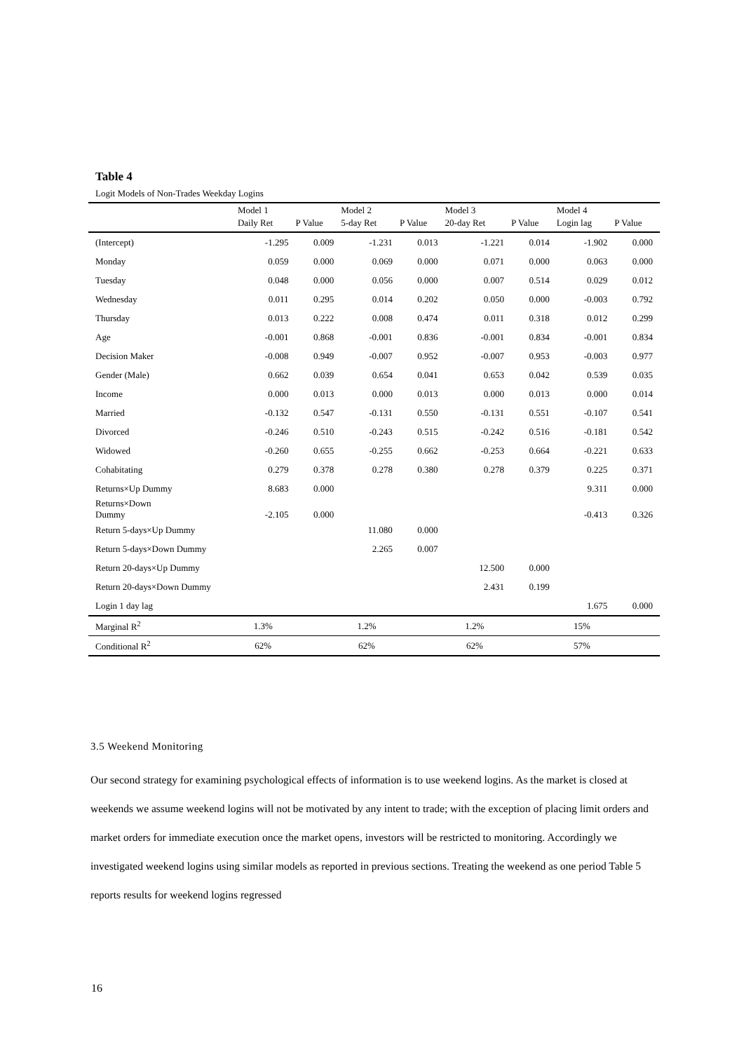Table 4
Logit Models of Non-Trades Weekday Logins
| | Model 1 | | Model 2 | | Model 3 | | Model 4 | |
| --- | --- | --- | --- | --- | --- | --- | --- | --- |
| | Daily Ret | P Value | 5-day Ret | P Value | 20-day Ret | P Value | Login lag | P Value |
| (Intercept) | -1.295 | 0.009 | -1.231 | 0.013 | -1.221 | 0.014 | -1.902 | 0.000 |
| Monday | 0.059 | 0.000 | 0.069 | 0.000 | 0.071 | 0.000 | 0.063 | 0.000 |
| Tuesday | 0.048 | 0.000 | 0.056 | 0.000 | 0.007 | 0.514 | 0.029 | 0.012 |
| Wednesday | 0.011 | 0.295 | 0.014 | 0.202 | 0.050 | 0.000 | -0.003 | 0.792 |
| Thursday | 0.013 | 0.222 | 0.008 | 0.474 | 0.011 | 0.318 | 0.012 | 0.299 |
| Age | -0.001 | 0.868 | -0.001 | 0.836 | -0.001 | 0.834 | -0.001 | 0.834 |
| Decision Maker | -0.008 | 0.949 | -0.007 | 0.952 | -0.007 | 0.953 | -0.003 | 0.977 |
| Gender (Male) | 0.662 | 0.039 | 0.654 | 0.041 | 0.653 | 0.042 | 0.539 | 0.035 |
| Income | 0.000 | 0.013 | 0.000 | 0.013 | 0.000 | 0.013 | 0.000 | 0.014 |
| Married | -0.132 | 0.547 | -0.131 | 0.550 | -0.131 | 0.551 | -0.107 | 0.541 |
| Divorced | -0.246 | 0.510 | -0.243 | 0.515 | -0.242 | 0.516 | -0.181 | 0.542 |
| Widowed | -0.260 | 0.655 | -0.255 | 0.662 | -0.253 | 0.664 | -0.221 | 0.633 |
| Cohabitating | 0.279 | 0.378 | 0.278 | 0.380 | 0.278 | 0.379 | 0.225 | 0.371 |
| Returns×Up Dummy | 8.683 | 0.000 | | | | | 9.311 | 0.000 |
| Returns×Down Dummy | -2.105 | 0.000 | | | | | -0.413 | 0.326 |
| Return 5-days×Up Dummy | | | 11.080 | 0.000 | | | | |
| Return 5-days×Down Dummy | | | 2.265 | 0.007 | | | | |
| Return 20-days×Up Dummy | | | | | 12.500 | 0.000 | | |
| Return 20-days×Down Dummy | | | | | 2.431 | 0.199 | | |
| Login 1 day lag | | | | | | | 1.675 | 0.000 |
| Marginal R<sup>2</sup> | 1.3% | | 1.2% | | 1.2% | | 15% | |
| Conditional R<sup>2</sup> | 62% | | 62% | | 62% | | 57% | |
3.5 Weekend Monitoring
Our second strategy for examining psychological effects of information is to use weekend logins. As the market is closed at weekends we assume weekend logins will not be motivated by any intent to trade; with the exception of placing limit orders and market orders for immediate execution once the market opens, investors will be restricted to monitoring. Accordingly we investigated weekend logins using similar models as reported in previous sections. Treating the weekend as one period Table 5 reports results for weekend logins regressed
16